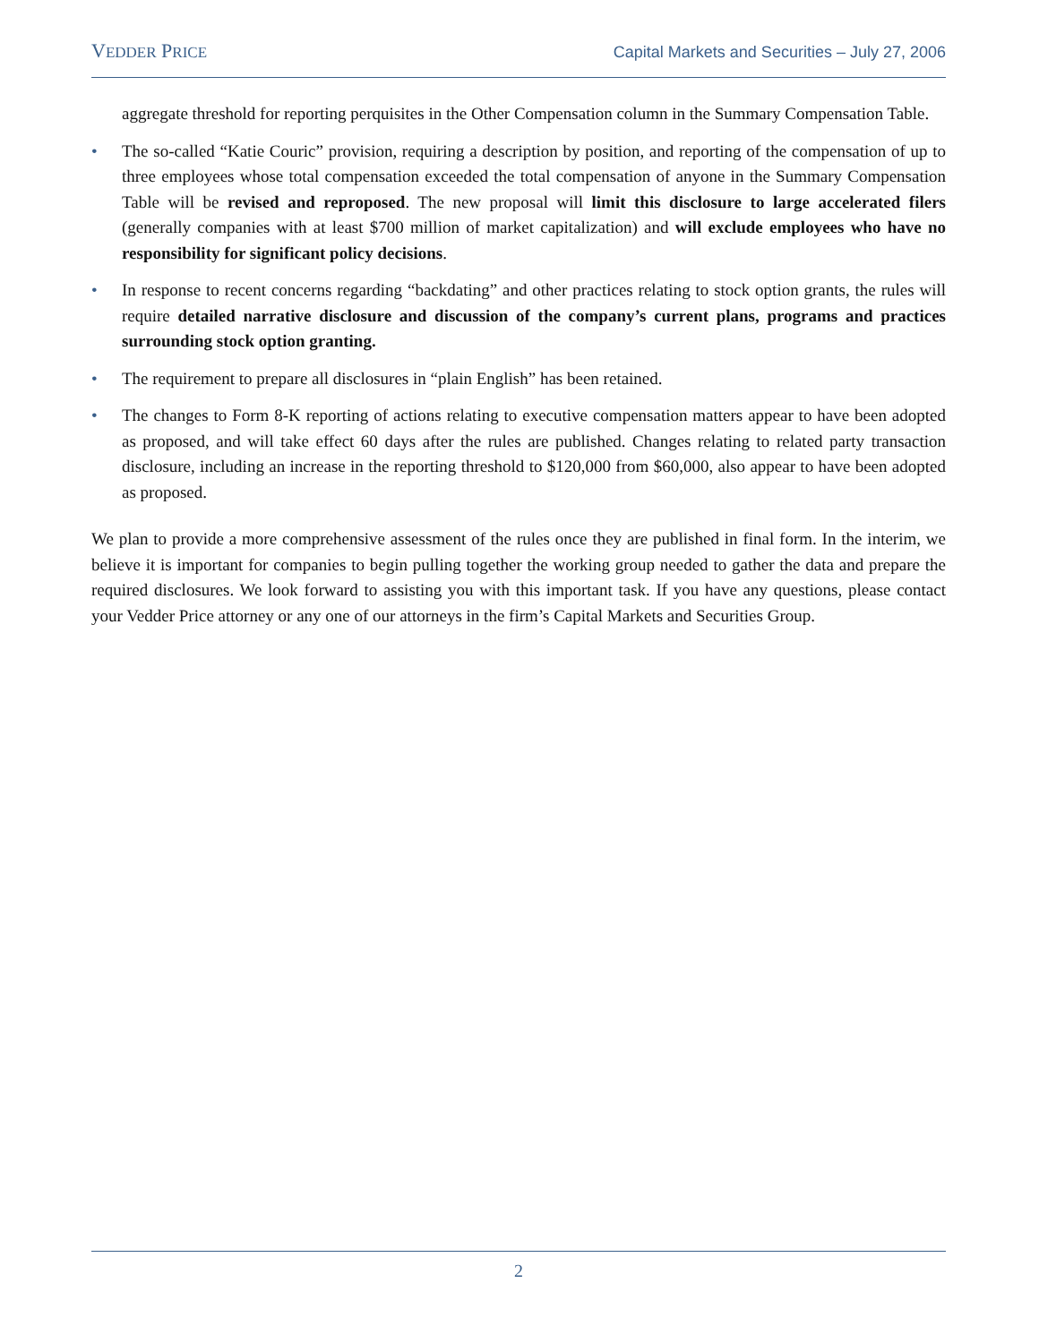VEDDER PRICE
Capital Markets and Securities – July 27, 2006
aggregate threshold for reporting perquisites in the Other Compensation column in the Summary Compensation Table.
• The so-called “Katie Couric” provision, requiring a description by position, and reporting of the compensation of up to three employees whose total compensation exceeded the total compensation of anyone in the Summary Compensation Table will be revised and reproposed. The new proposal will limit this disclosure to large accelerated filers (generally companies with at least $700 million of market capitalization) and will exclude employees who have no responsibility for significant policy decisions.
• In response to recent concerns regarding “backdating” and other practices relating to stock option grants, the rules will require detailed narrative disclosure and discussion of the company’s current plans, programs and practices surrounding stock option granting.
• The requirement to prepare all disclosures in “plain English” has been retained.
• The changes to Form 8-K reporting of actions relating to executive compensation matters appear to have been adopted as proposed, and will take effect 60 days after the rules are published. Changes relating to related party transaction disclosure, including an increase in the reporting threshold to $120,000 from $60,000, also appear to have been adopted as proposed.
We plan to provide a more comprehensive assessment of the rules once they are published in final form. In the interim, we believe it is important for companies to begin pulling together the working group needed to gather the data and prepare the required disclosures. We look forward to assisting you with this important task. If you have any questions, please contact your Vedder Price attorney or any one of our attorneys in the firm’s Capital Markets and Securities Group.
2